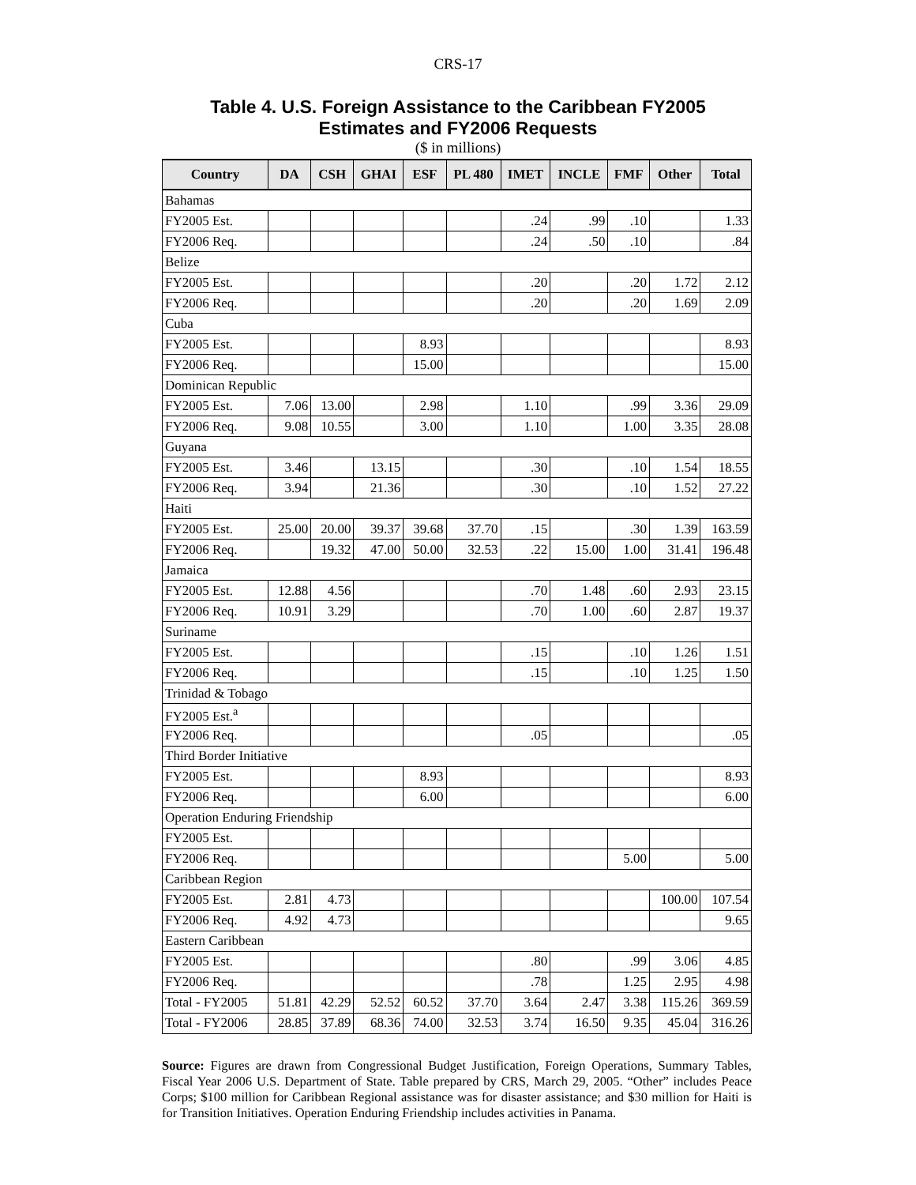CRS-17
Table 4. U.S. Foreign Assistance to the Caribbean FY2005
Estimates and FY2006 Requests
($ in millions)
| Country | DA | CSH | GHAI | ESF | PL 480 | IMET | INCLE | FMF | Other | Total |
| --- | --- | --- | --- | --- | --- | --- | --- | --- | --- | --- |
| Bahamas | | | | | | | | | | |
| FY2005 Est. | | | | | | .24 | .99 | .10 | | 1.33 |
| FY2006 Req. | | | | | | .24 | .50 | .10 | | .84 |
| Belize | | | | | | | | | | |
| FY2005 Est. | | | | | | .20 | | .20 | 1.72 | 2.12 |
| FY2006 Req. | | | | | | .20 | | .20 | 1.69 | 2.09 |
| Cuba | | | | | | | | | | |
| FY2005 Est. | | | | 8.93 | | | | | | 8.93 |
| FY2006 Req. | | | | 15.00 | | | | | | 15.00 |
| Dominican Republic | | | | | | | | | | |
| FY2005 Est. | 7.06 | 13.00 | | 2.98 | | 1.10 | | .99 | 3.36 | 29.09 |
| FY2006 Req. | 9.08 | 10.55 | | 3.00 | | 1.10 | | 1.00 | 3.35 | 28.08 |
| Guyana | | | | | | | | | | |
| FY2005 Est. | 3.46 | | 13.15 | | | .30 | | .10 | 1.54 | 18.55 |
| FY2006 Req. | 3.94 | | 21.36 | | | .30 | | .10 | 1.52 | 27.22 |
| Haiti | | | | | | | | | | |
| FY2005 Est. | 25.00 | 20.00 | 39.37 | 39.68 | 37.70 | .15 | | .30 | 1.39 | 163.59 |
| FY2006 Req. | | 19.32 | 47.00 | 50.00 | 32.53 | .22 | 15.00 | 1.00 | 31.41 | 196.48 |
| Jamaica | | | | | | | | | | |
| FY2005 Est. | 12.88 | 4.56 | | | | .70 | 1.48 | .60 | 2.93 | 23.15 |
| FY2006 Req. | 10.91 | 3.29 | | | | .70 | 1.00 | .60 | 2.87 | 19.37 |
| Suriname | | | | | | | | | | |
| FY2005 Est. | | | | | | .15 | | .10 | 1.26 | 1.51 |
| FY2006 Req. | | | | | | .15 | | .10 | 1.25 | 1.50 |
| Trinidad & Tobago | | | | | | | | | | |
| FY2005 Est.<sup>a</sup> | | | | | | | | | | |
| FY2006 Req. | | | | | | .05 | | | | .05 |
| Third Border Initiative | | | | | | | | | | |
| FY2005 Est. | | | | 8.93 | | | | | | 8.93 |
| FY2006 Req. | | | | 6.00 | | | | | | 6.00 |
| Operation Enduring Friendship | | | | | | | | | | |
| FY2005 Est. | | | | | | | | | | |
| FY2006 Req. | | | | | | | | 5.00 | | 5.00 |
| Caribbean Region | | | | | | | | | | |
| FY2005 Est. | 2.81 | 4.73 | | | | | | | 100.00 | 107.54 |
| FY2006 Req. | 4.92 | 4.73 | | | | | | | | 9.65 |
| Eastern Caribbean | | | | | | | | | | |
| FY2005 Est. | | | | | | .80 | | .99 | 3.06 | 4.85 |
| FY2006 Req. | | | | | | .78 | | 1.25 | 2.95 | 4.98 |
| Total - FY2005 | 51.81 | 42.29 | 52.52 | 60.52 | 37.70 | 3.64 | 2.47 | 3.38 | 115.26 | 369.59 |
| Total - FY2006 | 28.85 | 37.89 | 68.36 | 74.00 | 32.53 | 3.74 | 16.50 | 9.35 | 45.04 | 316.26 |
Source: Figures are drawn from Congressional Budget Justification, Foreign Operations, Summary Tables, Fiscal Year 2006 U.S. Department of State. Table prepared by CRS, March 29, 2005. “Other” includes Peace Corps; $100 million for Caribbean Regional assistance was for disaster assistance; and $30 million for Haiti is for Transition Initiatives. Operation Enduring Friendship includes activities in Panama.